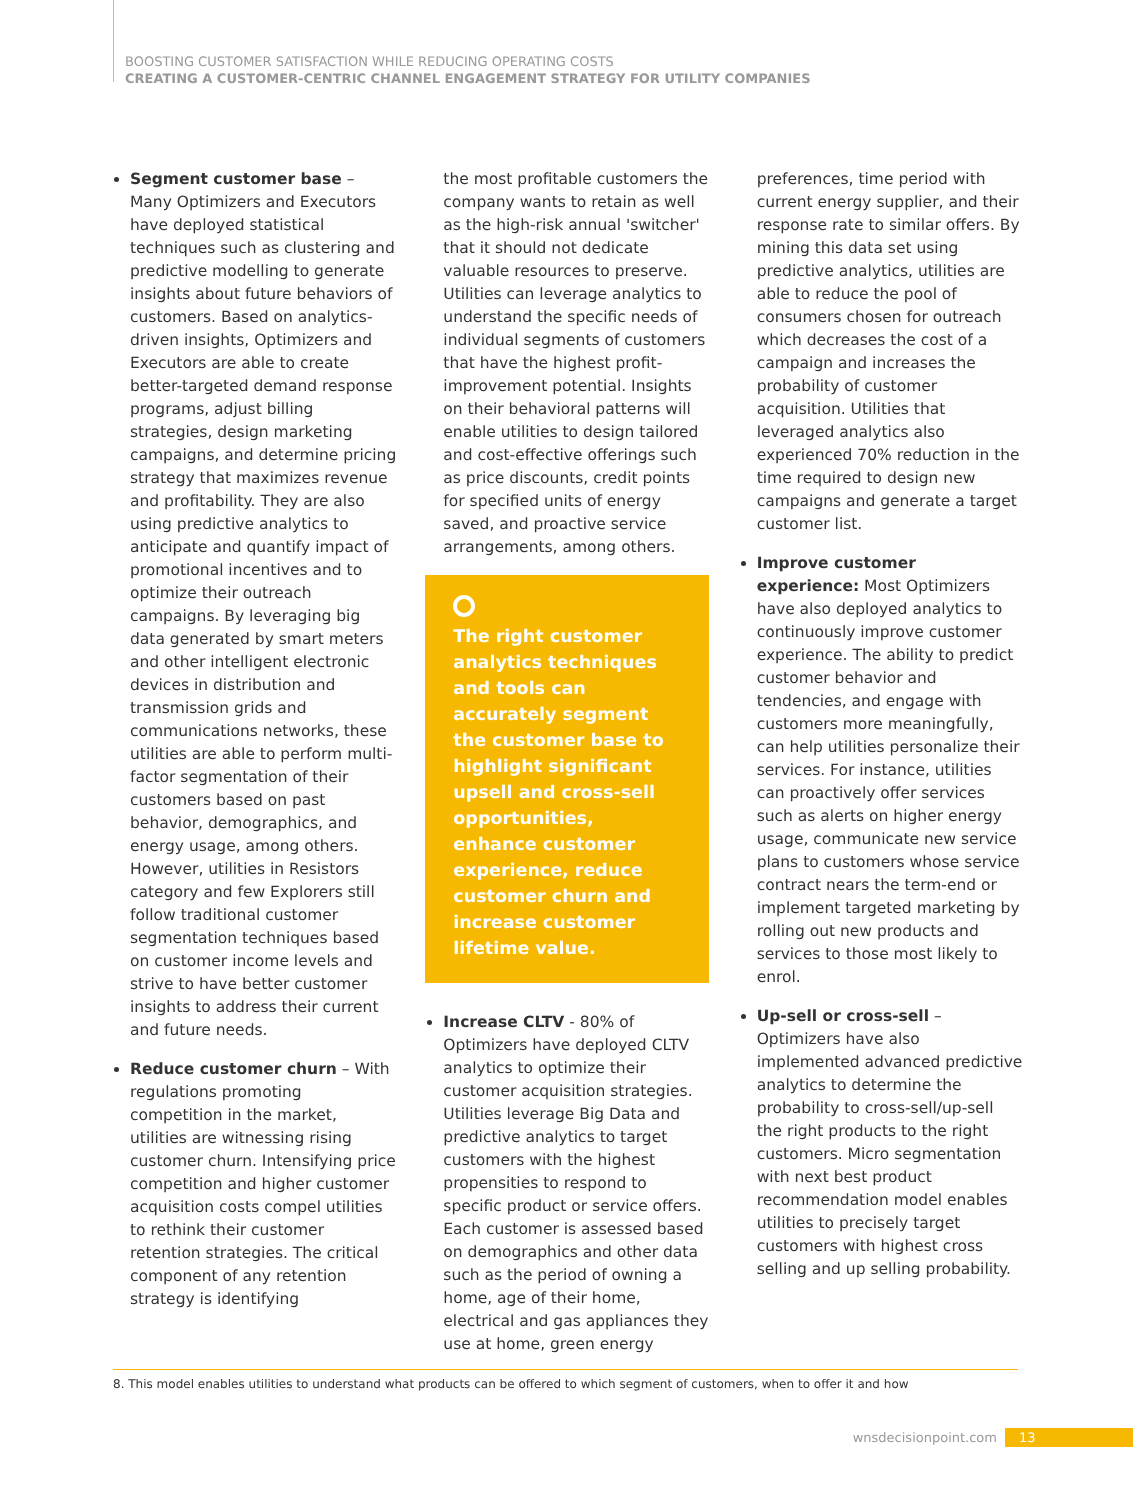BOOSTING CUSTOMER SATISFACTION WHILE REDUCING OPERATING COSTS
CREATING A CUSTOMER-CENTRIC CHANNEL ENGAGEMENT STRATEGY FOR UTILITY COMPANIES
Segment customer base – Many Optimizers and Executors have deployed statistical techniques such as clustering and predictive modelling to generate insights about future behaviors of customers. Based on analytics-driven insights, Optimizers and Executors are able to create better-targeted demand response programs, adjust billing strategies, design marketing campaigns, and determine pricing strategy that maximizes revenue and profitability. They are also using predictive analytics to anticipate and quantify impact of promotional incentives and to optimize their outreach campaigns. By leveraging big data generated by smart meters and other intelligent electronic devices in distribution and transmission grids and communications networks, these utilities are able to perform multi-factor segmentation of their customers based on past behavior, demographics, and energy usage, among others. However, utilities in Resistors category and few Explorers still follow traditional customer segmentation techniques based on customer income levels and strive to have better customer insights to address their current and future needs.
Reduce customer churn – With regulations promoting competition in the market, utilities are witnessing rising customer churn. Intensifying price competition and higher customer acquisition costs compel utilities to rethink their customer retention strategies. The critical component of any retention strategy is identifying
the most profitable customers the company wants to retain as well as the high-risk annual 'switcher' that it should not dedicate valuable resources to preserve. Utilities can leverage analytics to understand the specific needs of individual segments of customers that have the highest profit-improvement potential. Insights on their behavioral patterns will enable utilities to design tailored and cost-effective offerings such as price discounts, credit points for specified units of energy saved, and proactive service arrangements, among others.
The right customer analytics techniques and tools can accurately segment the customer base to highlight significant upsell and cross-sell opportunities, enhance customer experience, reduce customer churn and increase customer lifetime value.
Increase CLTV - 80% of Optimizers have deployed CLTV analytics to optimize their customer acquisition strategies. Utilities leverage Big Data and predictive analytics to target customers with the highest propensities to respond to specific product or service offers. Each customer is assessed based on demographics and other data such as the period of owning a home, age of their home, electrical and gas appliances they use at home, green energy
preferences, time period with current energy supplier, and their response rate to similar offers. By mining this data set using predictive analytics, utilities are able to reduce the pool of consumers chosen for outreach which decreases the cost of a campaign and increases the probability of customer acquisition. Utilities that leveraged analytics also experienced 70% reduction in the time required to design new campaigns and generate a target customer list.
Improve customer experience: Most Optimizers have also deployed analytics to continuously improve customer experience. The ability to predict customer behavior and tendencies, and engage with customers more meaningfully, can help utilities personalize their services. For instance, utilities can proactively offer services such as alerts on higher energy usage, communicate new service plans to customers whose service contract nears the term-end or implement targeted marketing by rolling out new products and services to those most likely to enrol.
Up-sell or cross-sell – Optimizers have also implemented advanced predictive analytics to determine the probability to cross-sell/up-sell the right products to the right customers. Micro segmentation with next best product recommendation model enables utilities to precisely target customers with highest cross selling and up selling probability.
8. This model enables utilities to understand what products can be offered to which segment of customers, when to offer it and how
wnsdecisionpoint.com 13